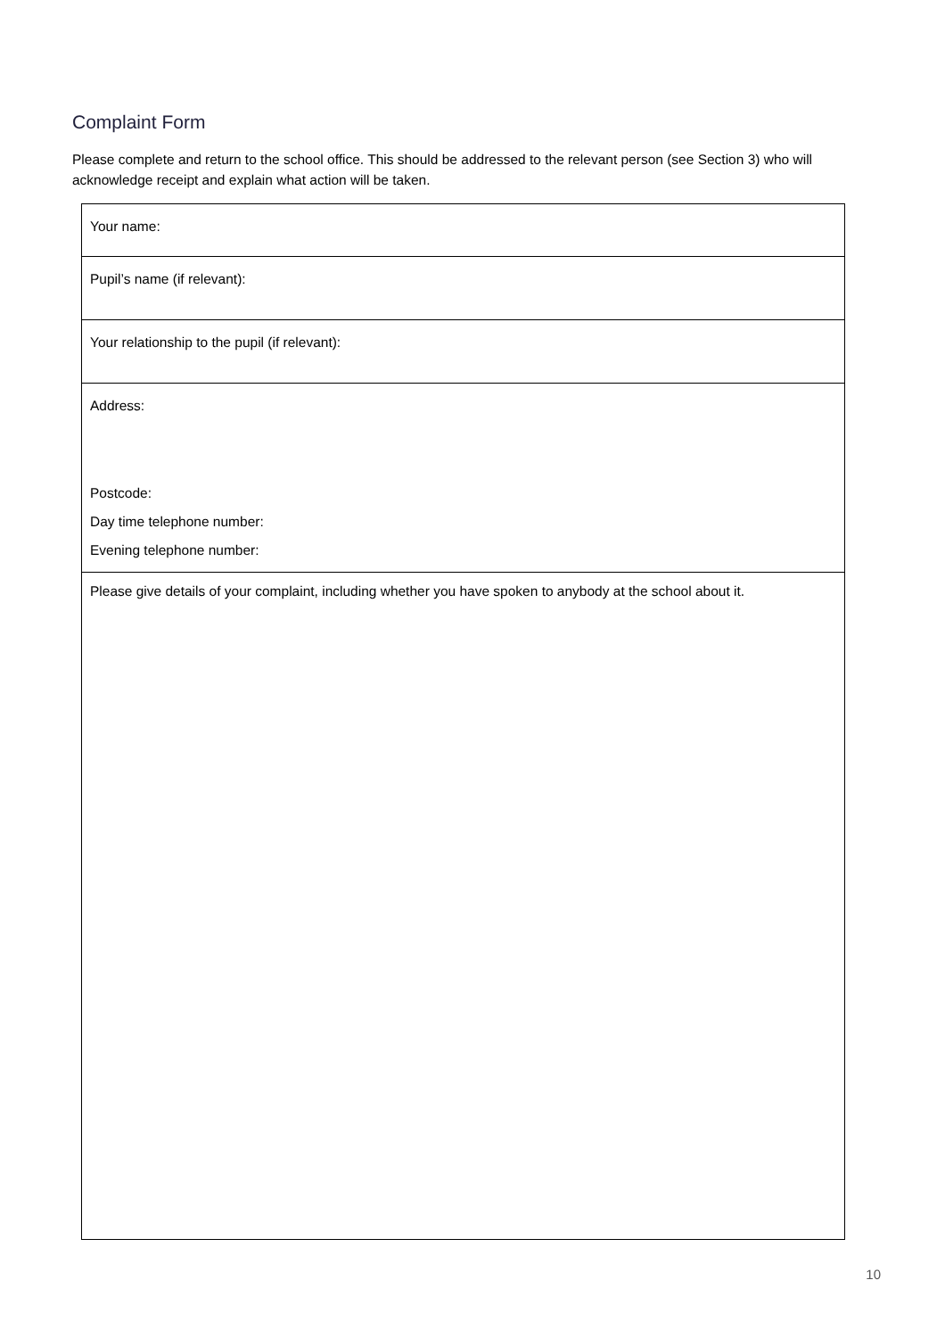Complaint Form
Please complete and return to the school office. This should be addressed to the relevant person (see Section 3) who will acknowledge receipt and explain what action will be taken.
| Your name: |
| Pupil’s name (if relevant): |
| Your relationship to the pupil (if relevant): |
| Address: Postcode: Day time telephone number: Evening telephone number: |
| Please give details of your complaint, including whether you have spoken to anybody at the school about it. |
10